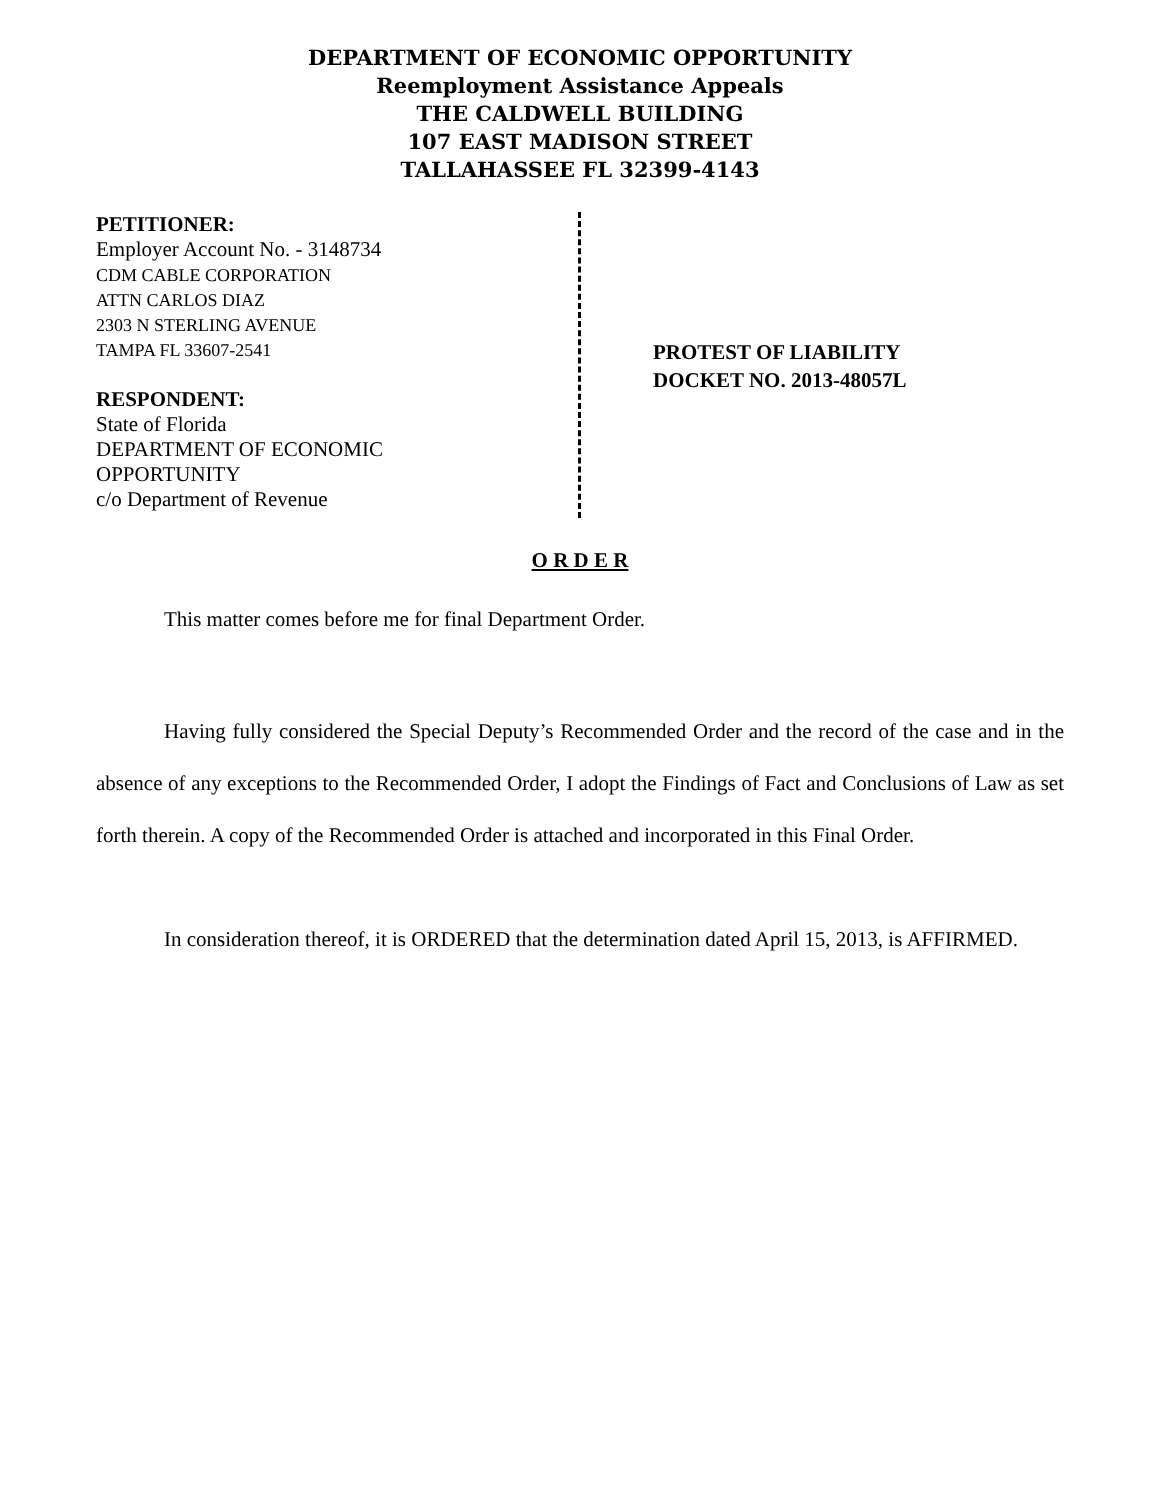DEPARTMENT OF ECONOMIC OPPORTUNITY
Reemployment Assistance Appeals
THE CALDWELL BUILDING
107 EAST MADISON STREET
TALLAHASSEE FL 32399-4143
PETITIONER:
Employer Account No. - 3148734
CDM CABLE CORPORATION
ATTN CARLOS DIAZ
2303 N STERLING AVENUE
TAMPA FL 33607-2541
RESPONDENT:
State of Florida
DEPARTMENT OF ECONOMIC
OPPORTUNITY
c/o Department of Revenue
PROTEST OF LIABILITY
DOCKET NO. 2013-48057L
O R D E R
This matter comes before me for final Department Order.
Having fully considered the Special Deputy’s Recommended Order and the record of the case and in the absence of any exceptions to the Recommended Order, I adopt the Findings of Fact and Conclusions of Law as set forth therein. A copy of the Recommended Order is attached and incorporated in this Final Order.
In consideration thereof, it is ORDERED that the determination dated April 15, 2013, is AFFIRMED.